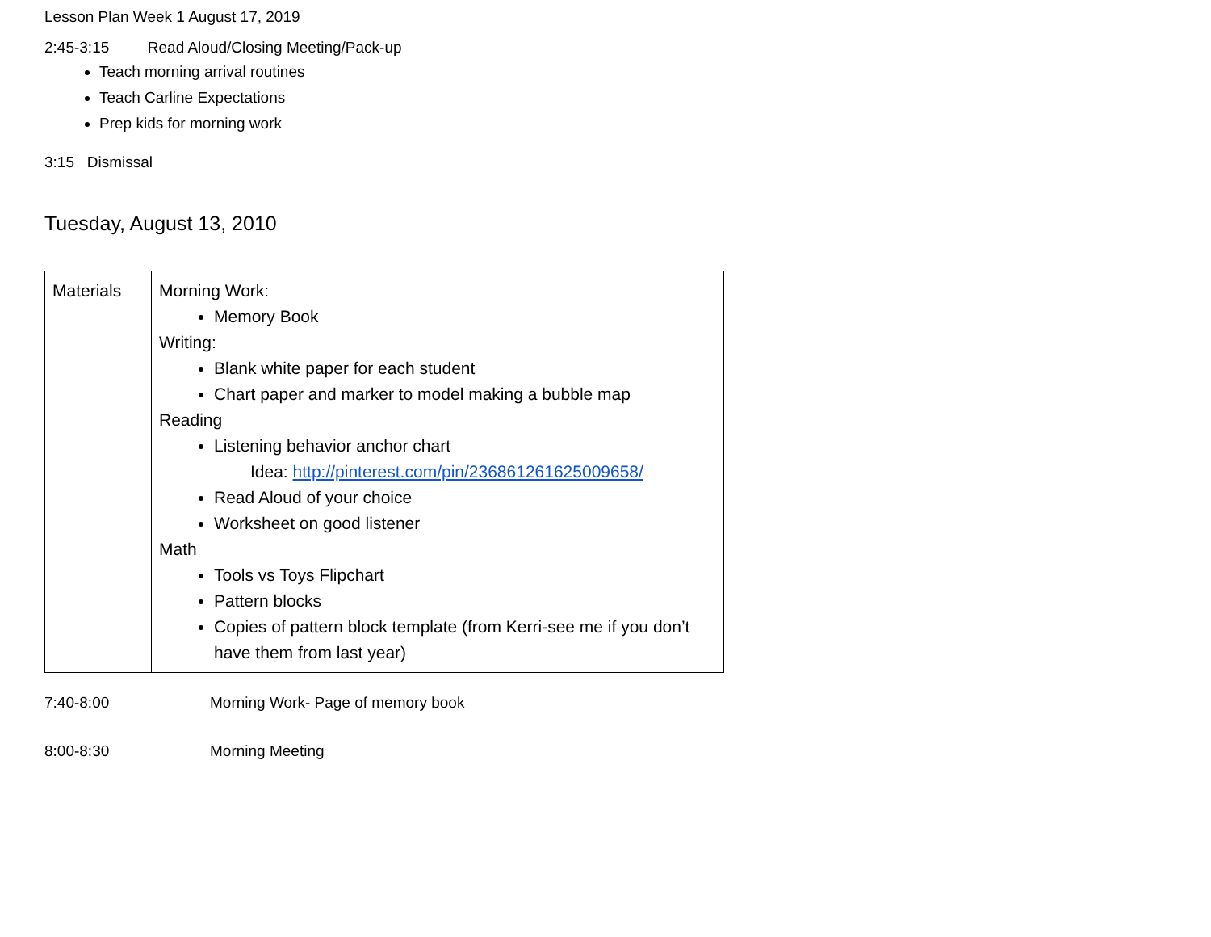Lesson Plan Week 1 August 17, 2019
2:45-3:15 Read Aloud/Closing Meeting/Pack-up
Teach morning arrival routines
Teach Carline Expectations
Prep kids for morning work
3:15 Dismissal
Tuesday, August 13, 2010
| Materials | Morning Work: Memory Book Writing: Blank white paper for each student Chart paper and marker to model making a bubble map Reading Listening behavior anchor chart Idea: http://pinterest.com/pin/236861261625009658/ Read Aloud of your choice Worksheet on good listener Math Tools vs Toys Flipchart Pattern blocks Copies of pattern block template (from Kerri-see me if you don’t have them from last year) |
7:40-8:00 Morning Work- Page of memory book
8:00-8:30 Morning Meeting